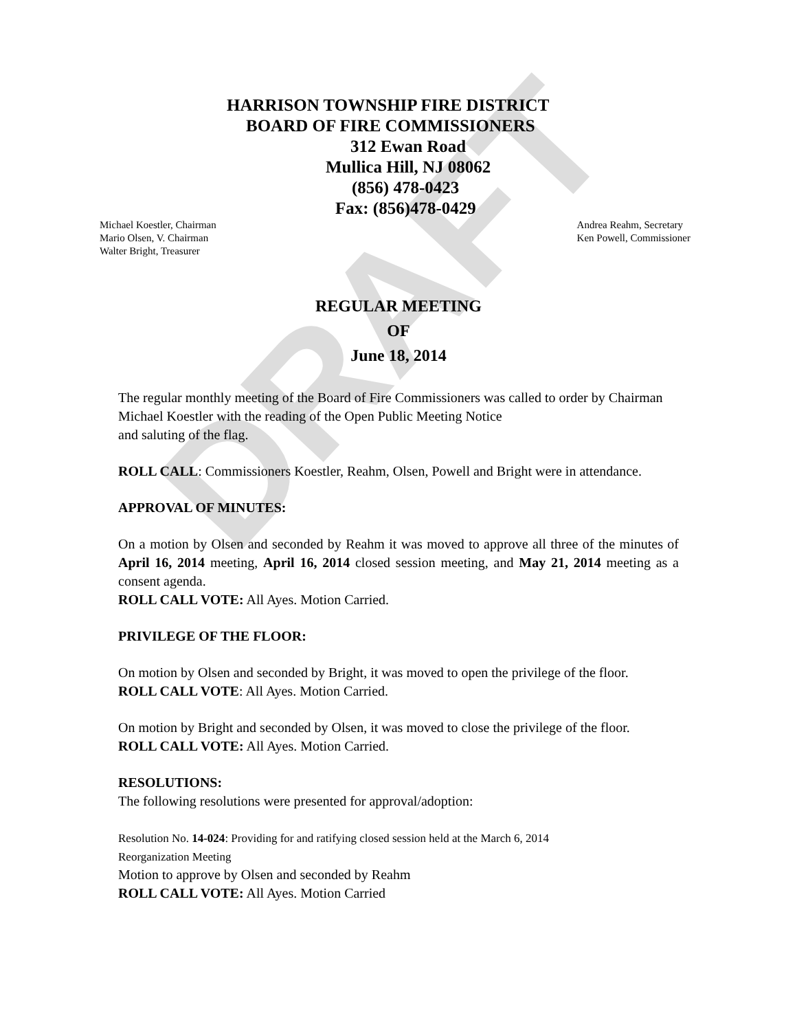DRAFT
HARRISON TOWNSHIP FIRE DISTRICT
BOARD OF FIRE COMMISSIONERS
312 Ewan Road
Mullica Hill, NJ 08062
(856) 478-0423
Fax: (856)478-0429
Michael Koestler, Chairman
Mario Olsen, V. Chairman
Walter Bright, Treasurer
Andrea Reahm, Secretary
Ken Powell, Commissioner
REGULAR MEETING
OF
June 18, 2014
The regular monthly meeting of the Board of Fire Commissioners was called to order by Chairman Michael Koestler with the reading of the Open Public Meeting Notice
and saluting of the flag.
ROLL CALL: Commissioners Koestler, Reahm, Olsen, Powell and Bright were in attendance.
APPROVAL OF MINUTES:
On a motion by Olsen and seconded by Reahm it was moved to approve all three of the minutes of April 16, 2014 meeting, April 16, 2014 closed session meeting, and May 21, 2014 meeting as a consent agenda.
ROLL CALL VOTE: All Ayes. Motion Carried.
PRIVILEGE OF THE FLOOR:
On motion by Olsen and seconded by Bright, it was moved to open the privilege of the floor.
ROLL CALL VOTE: All Ayes. Motion Carried.
On motion by Bright and seconded by Olsen, it was moved to close the privilege of the floor.
ROLL CALL VOTE: All Ayes. Motion Carried.
RESOLUTIONS:
The following resolutions were presented for approval/adoption:
Resolution No. 14-024: Providing for and ratifying closed session held at the March 6, 2014
Reorganization Meeting
Motion to approve by Olsen and seconded by Reahm
ROLL CALL VOTE: All Ayes. Motion Carried